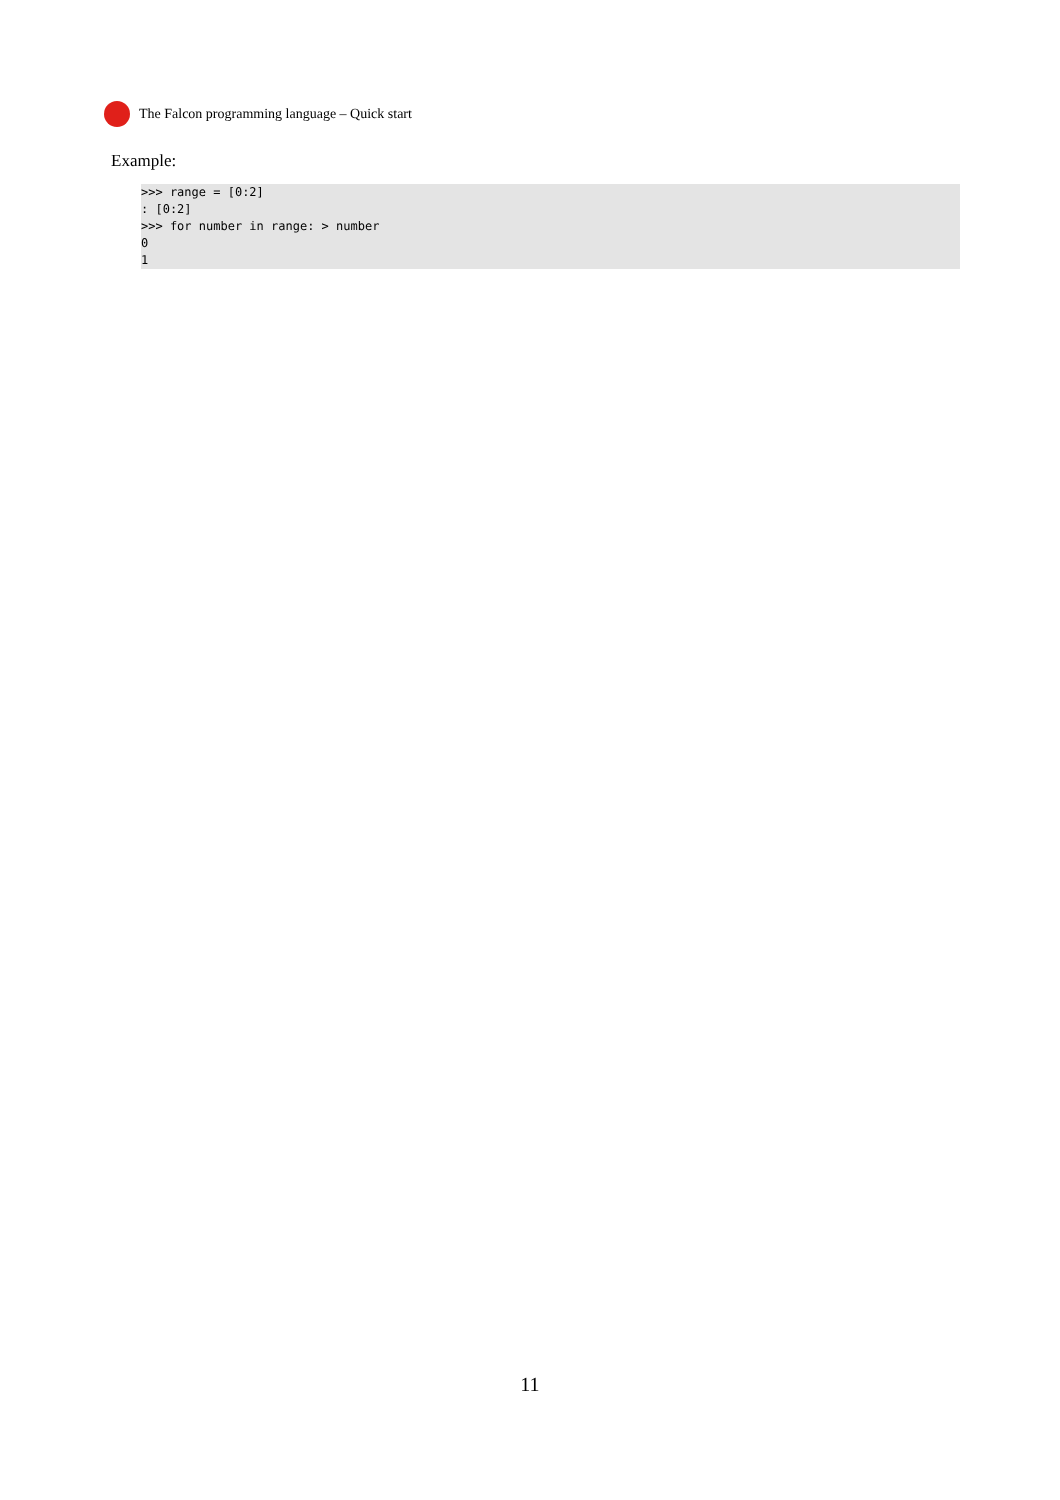The Falcon programming language – Quick start
Example:
>>> range = [0:2]
: [0:2]
>>> for number in range: > number
0
1
11